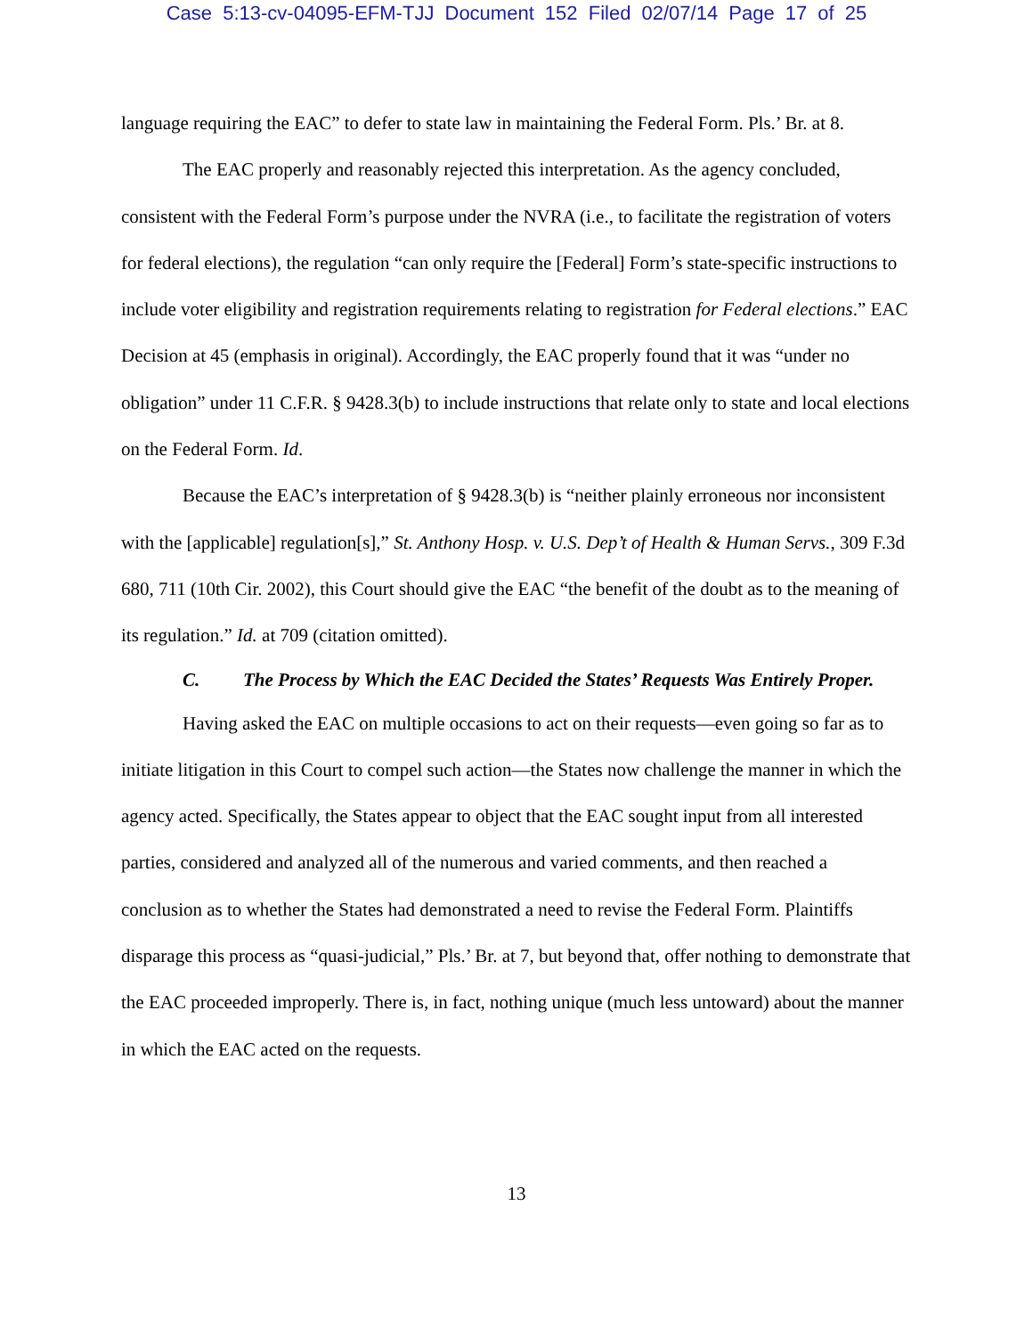Case 5:13-cv-04095-EFM-TJJ Document 152 Filed 02/07/14 Page 17 of 25
language requiring the EAC” to defer to state law in maintaining the Federal Form. Pls.’ Br. at 8.
The EAC properly and reasonably rejected this interpretation. As the agency concluded, consistent with the Federal Form’s purpose under the NVRA (i.e., to facilitate the registration of voters for federal elections), the regulation “can only require the [Federal] Form’s state-specific instructions to include voter eligibility and registration requirements relating to registration for Federal elections.” EAC Decision at 45 (emphasis in original). Accordingly, the EAC properly found that it was “under no obligation” under 11 C.F.R. § 9428.3(b) to include instructions that relate only to state and local elections on the Federal Form. Id.
Because the EAC’s interpretation of § 9428.3(b) is “neither plainly erroneous nor inconsistent with the [applicable] regulation[s],” St. Anthony Hosp. v. U.S. Dep’t of Health & Human Servs., 309 F.3d 680, 711 (10th Cir. 2002), this Court should give the EAC “the benefit of the doubt as to the meaning of its regulation.” Id. at 709 (citation omitted).
C. The Process by Which the EAC Decided the States’ Requests Was Entirely Proper.
Having asked the EAC on multiple occasions to act on their requests—even going so far as to initiate litigation in this Court to compel such action—the States now challenge the manner in which the agency acted. Specifically, the States appear to object that the EAC sought input from all interested parties, considered and analyzed all of the numerous and varied comments, and then reached a conclusion as to whether the States had demonstrated a need to revise the Federal Form. Plaintiffs disparage this process as “quasi-judicial,” Pls.’ Br. at 7, but beyond that, offer nothing to demonstrate that the EAC proceeded improperly. There is, in fact, nothing unique (much less untoward) about the manner in which the EAC acted on the requests.
13